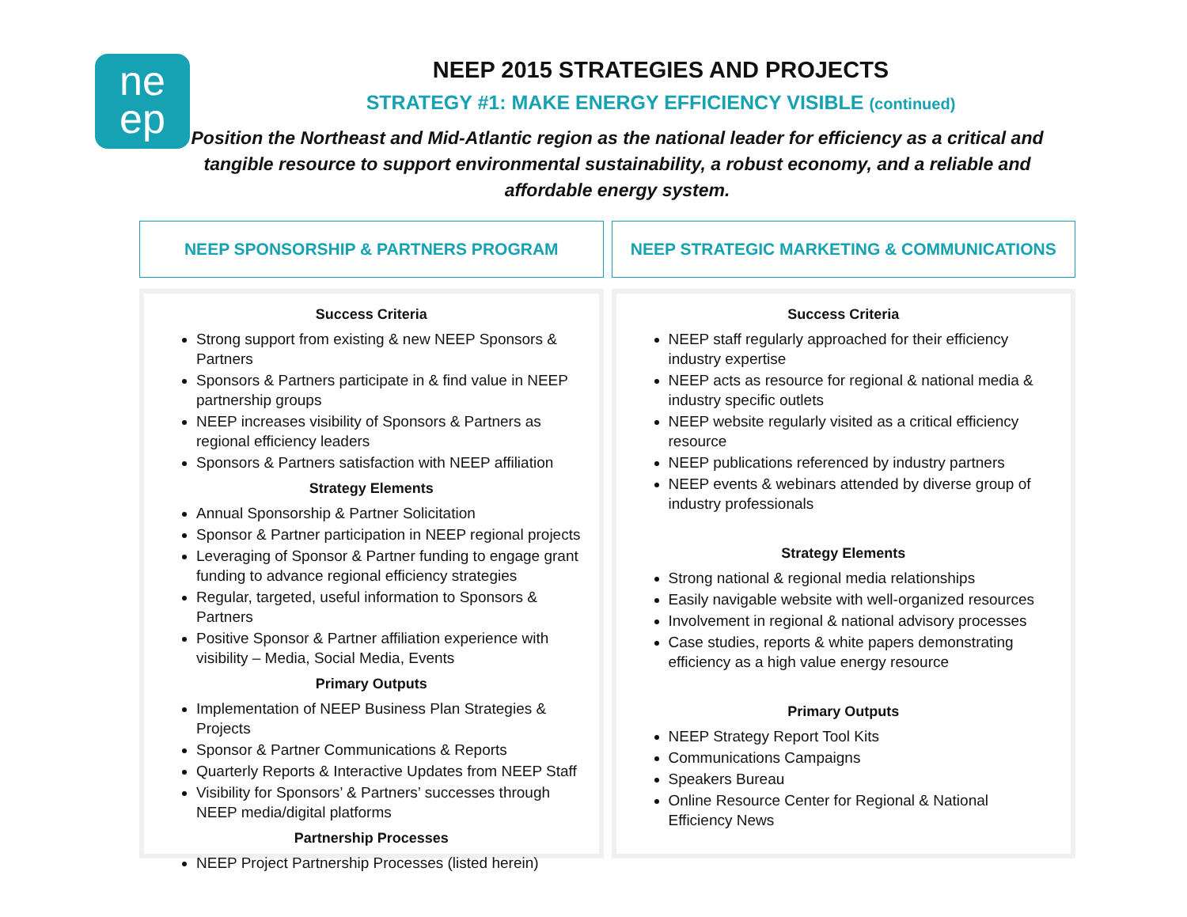ne
ep
NEEP 2015 STRATEGIES AND PROJECTS
STRATEGY #1: MAKE ENERGY EFFICIENCY VISIBLE (continued)
Position the Northeast and Mid-Atlantic region as the national leader for efficiency as a critical and tangible resource to support environmental sustainability, a robust economy, and a reliable and affordable energy system.
NEEP SPONSORSHIP & PARTNERS PROGRAM
Success Criteria
Strong support from existing & new NEEP Sponsors & Partners
Sponsors & Partners participate in & find value in NEEP partnership groups
NEEP increases visibility of Sponsors & Partners as regional efficiency leaders
Sponsors & Partners satisfaction with NEEP affiliation
Strategy Elements
Annual Sponsorship & Partner Solicitation
Sponsor & Partner participation in NEEP regional projects
Leveraging of Sponsor & Partner funding to engage grant funding to advance regional efficiency strategies
Regular, targeted, useful information to Sponsors & Partners
Positive Sponsor & Partner affiliation experience with visibility – Media, Social Media, Events
Primary Outputs
Implementation of NEEP Business Plan Strategies & Projects
Sponsor & Partner Communications & Reports
Quarterly Reports & Interactive Updates from NEEP Staff
Visibility for Sponsors’ & Partners’ successes through NEEP media/digital platforms
Partnership Processes
NEEP Project Partnership Processes (listed herein)
NEEP STRATEGIC MARKETING & COMMUNICATIONS
Success Criteria
NEEP staff regularly approached for their efficiency industry expertise
NEEP acts as resource for regional & national media & industry specific outlets
NEEP website regularly visited as a critical efficiency resource
NEEP publications referenced by industry partners
NEEP events & webinars attended by diverse group of industry professionals
Strategy Elements
Strong national & regional media relationships
Easily navigable website with well-organized resources
Involvement in regional & national advisory processes
Case studies, reports & white papers demonstrating efficiency as a high value energy resource
Primary Outputs
NEEP Strategy Report Tool Kits
Communications Campaigns
Speakers Bureau
Online Resource Center for Regional & National Efficiency News